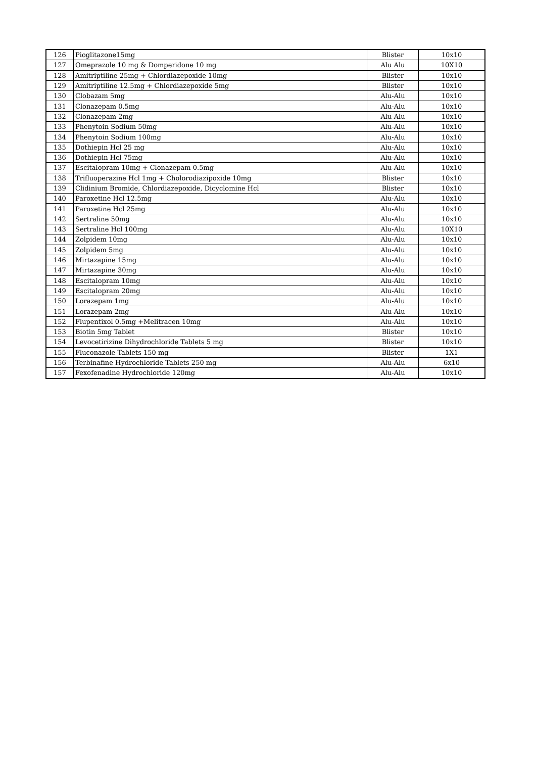| 126 | Pioglitazone15mg | Blister | 10x10 |
| 127 | Omeprazole 10 mg & Domperidone 10 mg | Alu Alu | 10X10 |
| 128 | Amitriptiline 25mg + Chlordiazepoxide 10mg | Blister | 10x10 |
| 129 | Amitriptiline 12.5mg + Chlordiazepoxide 5mg | Blister | 10x10 |
| 130 | Clobazam 5mg | Alu-Alu | 10x10 |
| 131 | Clonazepam 0.5mg | Alu-Alu | 10x10 |
| 132 | Clonazepam 2mg | Alu-Alu | 10x10 |
| 133 | Phenytoin Sodium 50mg | Alu-Alu | 10x10 |
| 134 | Phenytoin Sodium 100mg | Alu-Alu | 10x10 |
| 135 | Dothiepin Hcl 25 mg | Alu-Alu | 10x10 |
| 136 | Dothiepin Hcl 75mg | Alu-Alu | 10x10 |
| 137 | Escitalopram 10mg + Clonazepam 0.5mg | Alu-Alu | 10x10 |
| 138 | Trifluoperazine Hcl 1mg + Cholorodiazipoxide 10mg | Blister | 10x10 |
| 139 | Clidinium Bromide, Chlordiazepoxide, Dicyclomine Hcl | Blister | 10x10 |
| 140 | Paroxetine Hcl 12.5mg | Alu-Alu | 10x10 |
| 141 | Paroxetine Hcl 25mg | Alu-Alu | 10x10 |
| 142 | Sertraline 50mg | Alu-Alu | 10x10 |
| 143 | Sertraline Hcl 100mg | Alu-Alu | 10X10 |
| 144 | Zolpidem 10mg | Alu-Alu | 10x10 |
| 145 | Zolpidem 5mg | Alu-Alu | 10x10 |
| 146 | Mirtazapine 15mg | Alu-Alu | 10x10 |
| 147 | Mirtazapine 30mg | Alu-Alu | 10x10 |
| 148 | Escitalopram 10mg | Alu-Alu | 10x10 |
| 149 | Escitalopram 20mg | Alu-Alu | 10x10 |
| 150 | Lorazepam 1mg | Alu-Alu | 10x10 |
| 151 | Lorazepam 2mg | Alu-Alu | 10x10 |
| 152 | Flupentixol 0.5mg +Melitracen 10mg | Alu-Alu | 10x10 |
| 153 | Biotin 5mg Tablet | Blister | 10x10 |
| 154 | Levocetirizine Dihydrochloride Tablets 5 mg | Blister | 10x10 |
| 155 | Fluconazole Tablets 150 mg | Blister | 1X1 |
| 156 | Terbinafine Hydrochloride Tablets 250 mg | Alu-Alu | 6x10 |
| 157 | Fexofenadine Hydrochloride 120mg | Alu-Alu | 10x10 |